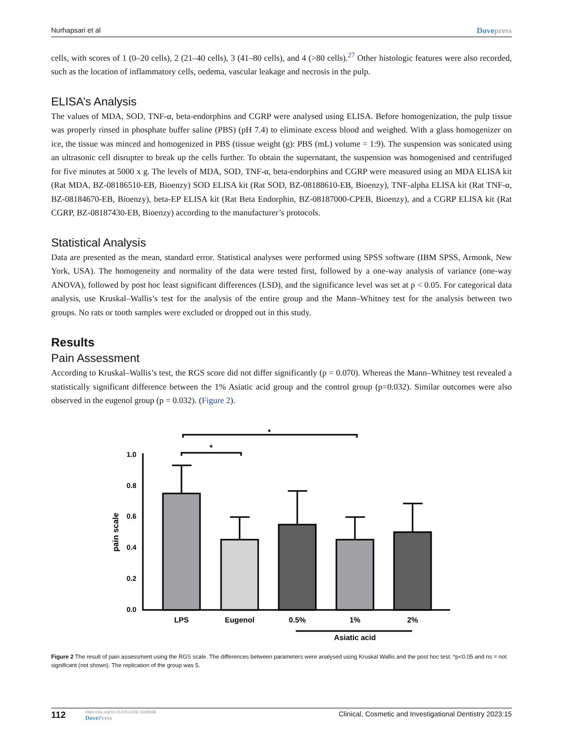Nurhapsari et al Dovepress
cells, with scores of 1 (0–20 cells), 2 (21–40 cells), 3 (41–80 cells), and 4 (>80 cells).<sup>27</sup> Other histologic features were also recorded, such as the location of inflammatory cells, oedema, vascular leakage and necrosis in the pulp.
ELISA’s Analysis
The values of MDA, SOD, TNF-α, beta-endorphins and CGRP were analysed using ELISA. Before homogenization, the pulp tissue was properly rinsed in phosphate buffer saline (PBS) (pH 7.4) to eliminate excess blood and weighed. With a glass homogenizer on ice, the tissue was minced and homogenized in PBS (tissue weight (g): PBS (mL) volume = 1:9). The suspension was sonicated using an ultrasonic cell disrupter to break up the cells further. To obtain the supernatant, the suspension was homogenised and centrifuged for five minutes at 5000 x g. The levels of MDA, SOD, TNF-α, beta-endorphins and CGRP were measured using an MDA ELISA kit (Rat MDA, BZ-08186510-EB, Bioenzy) SOD ELISA kit (Rat SOD, BZ-08188610-EB, Bioenzy), TNF-alpha ELISA kit (Rat TNF-α, BZ-08184670-EB, Bioenzy), beta-EP ELISA kit (Rat Beta Endorphin, BZ-08187000-CPEB, Bioenzy), and a CGRP ELISA kit (Rat CGRP, BZ-08187430-EB, Bioenzy) according to the manufacturer’s protocols.
Statistical Analysis
Data are presented as the mean, standard error. Statistical analyses were performed using SPSS software (IBM SPSS, Armonk, New York, USA). The homogeneity and normality of the data were tested first, followed by a one-way analysis of variance (one-way ANOVA), followed by post hoc least significant differences (LSD), and the significance level was set at p < 0.05. For categorical data analysis, use Kruskal–Wallis’s test for the analysis of the entire group and the Mann–Whitney test for the analysis between two groups. No rats or tooth samples were excluded or dropped out in this study.
Results
Pain Assessment
According to Kruskal–Wallis’s test, the RGS score did not differ significantly (p = 0.070). Whereas the Mann–Whitney test revealed a statistically significant difference between the 1% Asiatic acid group and the control group (p=0.032). Similar outcomes were also observed in the eugenol group (p = 0.032). (Figure 2).
*
*
1.0
0.8
0.6
0.4
0.2
0.0
pain scale
LPS
Eugenol
0.5%
1%
2%
Asiatic acid
Figure 2 The result of pain assessment using the RGS scale. The differences between parameters were analysed using Kruskal Wallis and the post hoc test. *p<0.05 and ns = not significant (not shown). The replication of the group was 5.
112
https://doi.org/10.2147/CCIDE.S408158
DovePress
Clinical, Cosmetic and Investigational Dentistry 2023:15